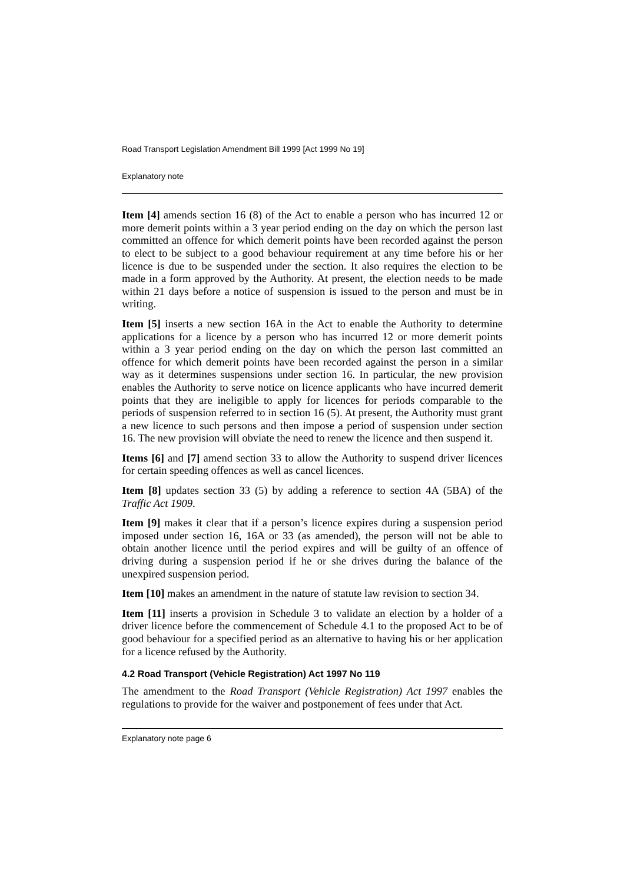Road Transport Legislation Amendment Bill 1999 [Act 1999 No 19]
Explanatory note
Item [4] amends section 16 (8) of the Act to enable a person who has incurred 12 or more demerit points within a 3 year period ending on the day on which the person last committed an offence for which demerit points have been recorded against the person to elect to be subject to a good behaviour requirement at any time before his or her licence is due to be suspended under the section. It also requires the election to be made in a form approved by the Authority. At present, the election needs to be made within 21 days before a notice of suspension is issued to the person and must be in writing.
Item [5] inserts a new section 16A in the Act to enable the Authority to determine applications for a licence by a person who has incurred 12 or more demerit points within a 3 year period ending on the day on which the person last committed an offence for which demerit points have been recorded against the person in a similar way as it determines suspensions under section 16. In particular, the new provision enables the Authority to serve notice on licence applicants who have incurred demerit points that they are ineligible to apply for licences for periods comparable to the periods of suspension referred to in section 16 (5). At present, the Authority must grant a new licence to such persons and then impose a period of suspension under section 16. The new provision will obviate the need to renew the licence and then suspend it.
Items [6] and [7] amend section 33 to allow the Authority to suspend driver licences for certain speeding offences as well as cancel licences.
Item [8] updates section 33 (5) by adding a reference to section 4A (5BA) of the Traffic Act 1909.
Item [9] makes it clear that if a person’s licence expires during a suspension period imposed under section 16, 16A or 33 (as amended), the person will not be able to obtain another licence until the period expires and will be guilty of an offence of driving during a suspension period if he or she drives during the balance of the unexpired suspension period.
Item [10] makes an amendment in the nature of statute law revision to section 34.
Item [11] inserts a provision in Schedule 3 to validate an election by a holder of a driver licence before the commencement of Schedule 4.1 to the proposed Act to be of good behaviour for a specified period as an alternative to having his or her application for a licence refused by the Authority.
4.2 Road Transport (Vehicle Registration) Act 1997 No 119
The amendment to the Road Transport (Vehicle Registration) Act 1997 enables the regulations to provide for the waiver and postponement of fees under that Act.
Explanatory note page 6